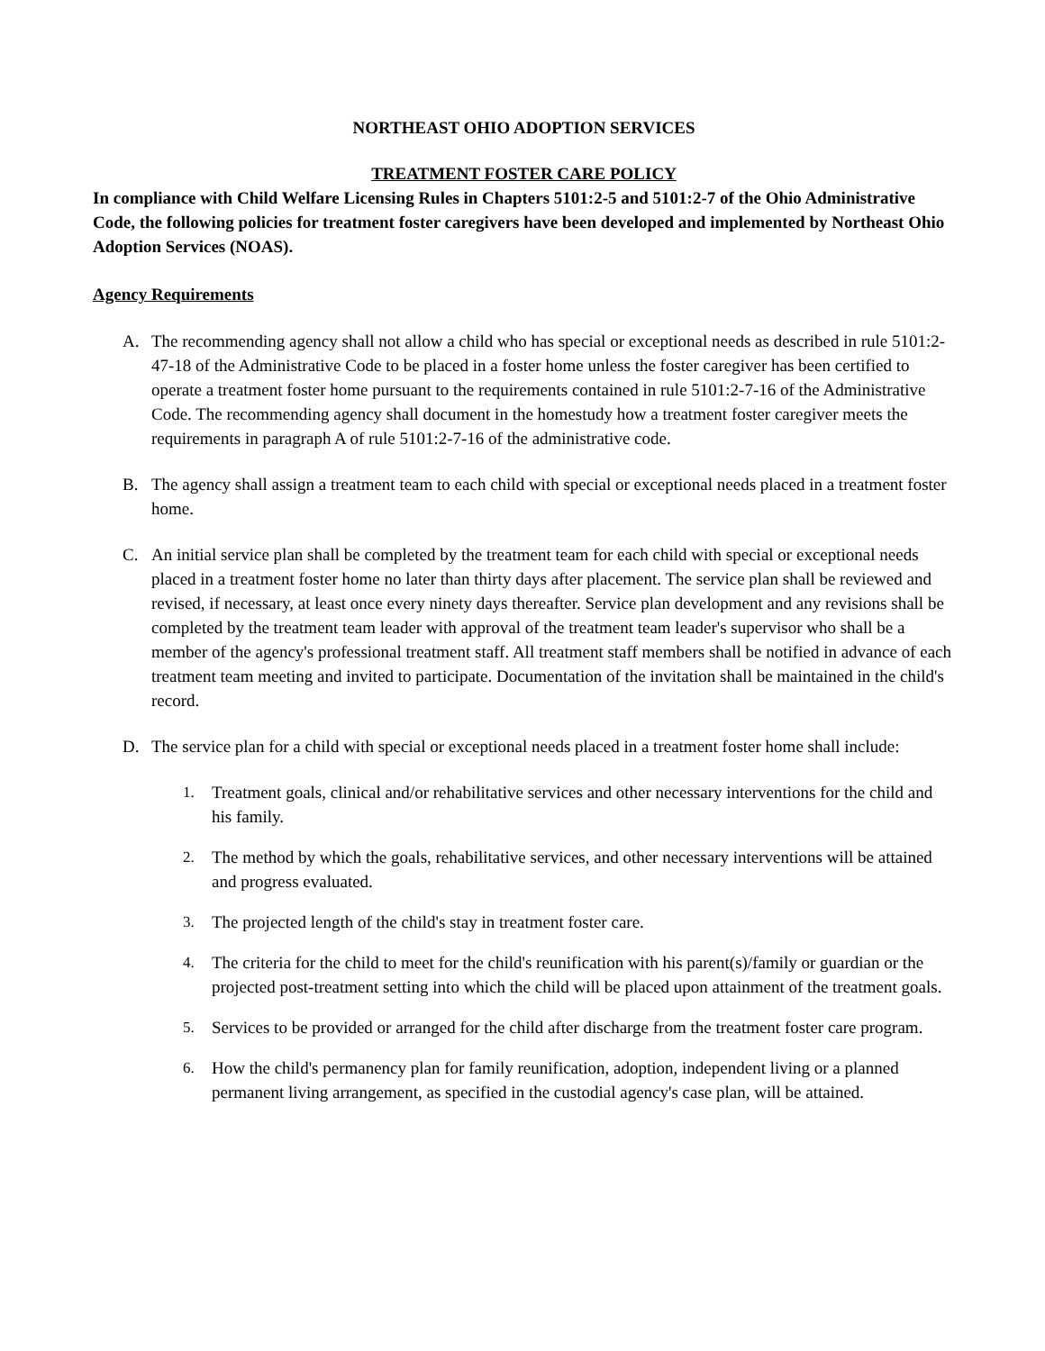NORTHEAST OHIO ADOPTION SERVICES
TREATMENT FOSTER CARE POLICY
In compliance with Child Welfare Licensing Rules in Chapters 5101:2-5 and 5101:2-7 of the Ohio Administrative Code, the following policies for treatment foster caregivers have been developed and implemented by Northeast Ohio Adoption Services (NOAS).
Agency Requirements
A. The recommending agency shall not allow a child who has special or exceptional needs as described in rule 5101:2-47-18 of the Administrative Code to be placed in a foster home unless the foster caregiver has been certified to operate a treatment foster home pursuant to the requirements contained in rule 5101:2-7-16 of the Administrative Code. The recommending agency shall document in the homestudy how a treatment foster caregiver meets the requirements in paragraph A of rule 5101:2-7-16 of the administrative code.
B. The agency shall assign a treatment team to each child with special or exceptional needs placed in a treatment foster home.
C. An initial service plan shall be completed by the treatment team for each child with special or exceptional needs placed in a treatment foster home no later than thirty days after placement. The service plan shall be reviewed and revised, if necessary, at least once every ninety days thereafter. Service plan development and any revisions shall be completed by the treatment team leader with approval of the treatment team leader's supervisor who shall be a member of the agency's professional treatment staff. All treatment staff members shall be notified in advance of each treatment team meeting and invited to participate. Documentation of the invitation shall be maintained in the child's record.
D. The service plan for a child with special or exceptional needs placed in a treatment foster home shall include:
1. Treatment goals, clinical and/or rehabilitative services and other necessary interventions for the child and his family.
2. The method by which the goals, rehabilitative services, and other necessary interventions will be attained and progress evaluated.
3. The projected length of the child's stay in treatment foster care.
4. The criteria for the child to meet for the child's reunification with his parent(s)/family or guardian or the projected post-treatment setting into which the child will be placed upon attainment of the treatment goals.
5. Services to be provided or arranged for the child after discharge from the treatment foster care program.
6. How the child's permanency plan for family reunification, adoption, independent living or a planned permanent living arrangement, as specified in the custodial agency's case plan, will be attained.